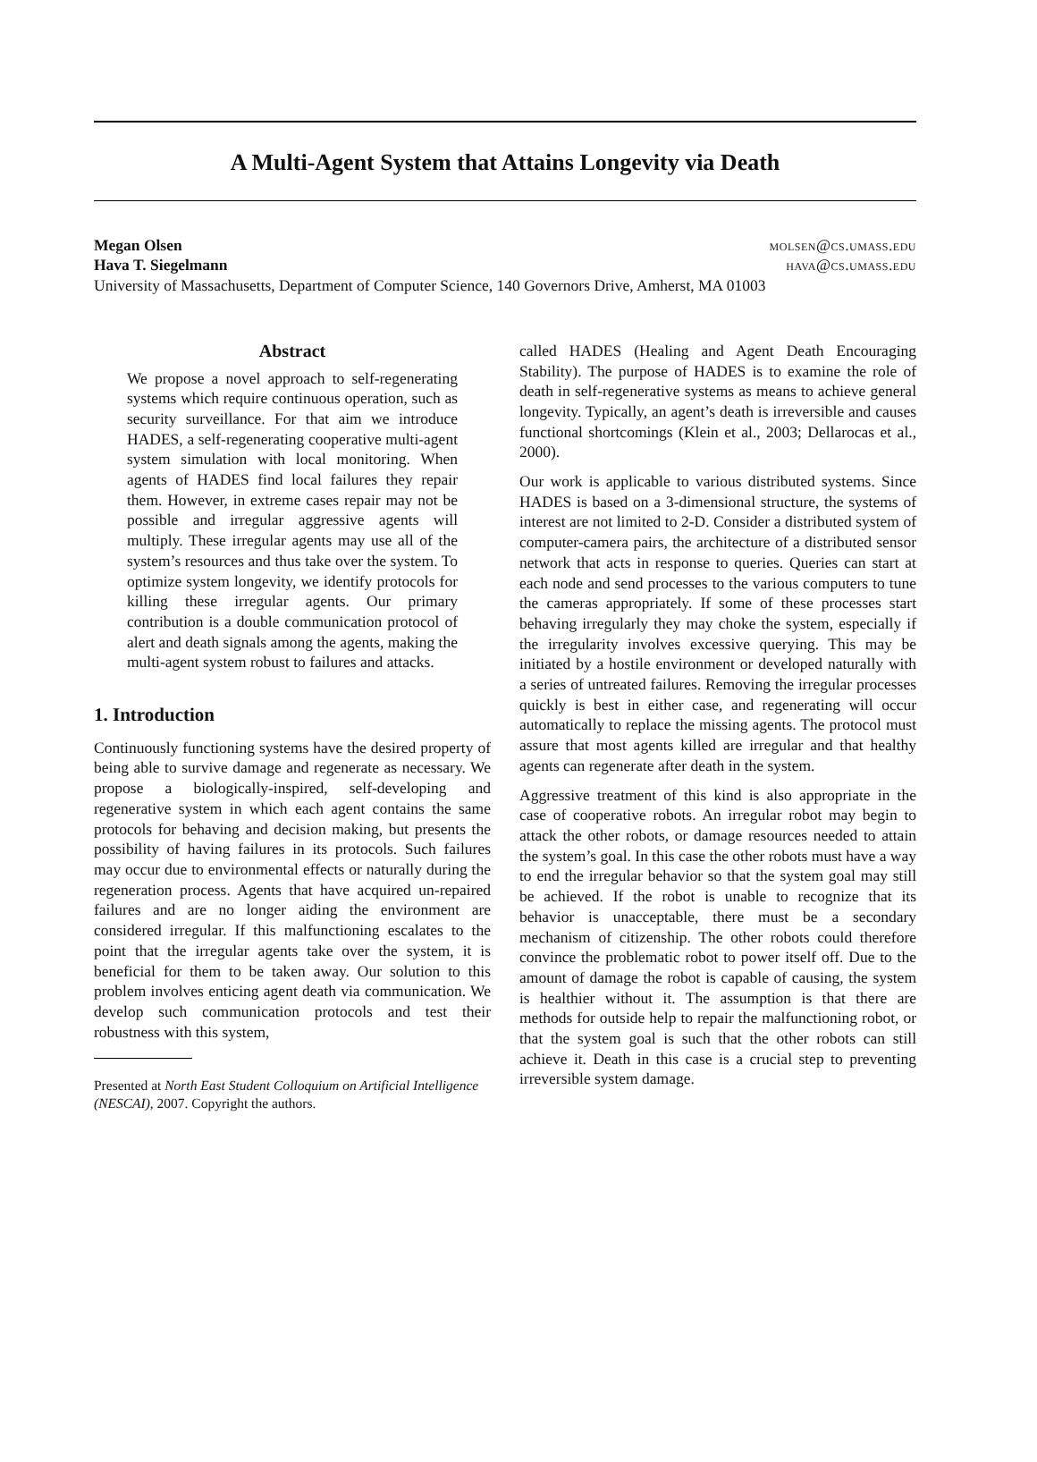A Multi-Agent System that Attains Longevity via Death
Megan Olsen molsen@cs.umass.edu
Hava T. Siegelmann hava@cs.umass.edu
University of Massachusetts, Department of Computer Science, 140 Governors Drive, Amherst, MA 01003
Abstract
We propose a novel approach to self-regenerating systems which require continuous operation, such as security surveillance. For that aim we introduce HADES, a self-regenerating cooperative multi-agent system simulation with local monitoring. When agents of HADES find local failures they repair them. However, in extreme cases repair may not be possible and irregular aggressive agents will multiply. These irregular agents may use all of the system’s resources and thus take over the system. To optimize system longevity, we identify protocols for killing these irregular agents. Our primary contribution is a double communication protocol of alert and death signals among the agents, making the multi-agent system robust to failures and attacks.
1. Introduction
Continuously functioning systems have the desired property of being able to survive damage and regenerate as necessary. We propose a biologically-inspired, self-developing and regenerative system in which each agent contains the same protocols for behaving and decision making, but presents the possibility of having failures in its protocols. Such failures may occur due to environmental effects or naturally during the regeneration process. Agents that have acquired un-repaired failures and are no longer aiding the environment are considered irregular. If this malfunctioning escalates to the point that the irregular agents take over the system, it is beneficial for them to be taken away. Our solution to this problem involves enticing agent death via communication. We develop such communication protocols and test their robustness with this system,
Presented at North East Student Colloquium on Artificial Intelligence (NESCAI), 2007. Copyright the authors.
called HADES (Healing and Agent Death Encouraging Stability). The purpose of HADES is to examine the role of death in self-regenerative systems as means to achieve general longevity. Typically, an agent’s death is irreversible and causes functional shortcomings (Klein et al., 2003; Dellarocas et al., 2000).
Our work is applicable to various distributed systems. Since HADES is based on a 3-dimensional structure, the systems of interest are not limited to 2-D. Consider a distributed system of computer-camera pairs, the architecture of a distributed sensor network that acts in response to queries. Queries can start at each node and send processes to the various computers to tune the cameras appropriately. If some of these processes start behaving irregularly they may choke the system, especially if the irregularity involves excessive querying. This may be initiated by a hostile environment or developed naturally with a series of untreated failures. Removing the irregular processes quickly is best in either case, and regenerating will occur automatically to replace the missing agents. The protocol must assure that most agents killed are irregular and that healthy agents can regenerate after death in the system.
Aggressive treatment of this kind is also appropriate in the case of cooperative robots. An irregular robot may begin to attack the other robots, or damage resources needed to attain the system’s goal. In this case the other robots must have a way to end the irregular behavior so that the system goal may still be achieved. If the robot is unable to recognize that its behavior is unacceptable, there must be a secondary mechanism of citizenship. The other robots could therefore convince the problematic robot to power itself off. Due to the amount of damage the robot is capable of causing, the system is healthier without it. The assumption is that there are methods for outside help to repair the malfunctioning robot, or that the system goal is such that the other robots can still achieve it. Death in this case is a crucial step to preventing irreversible system damage.